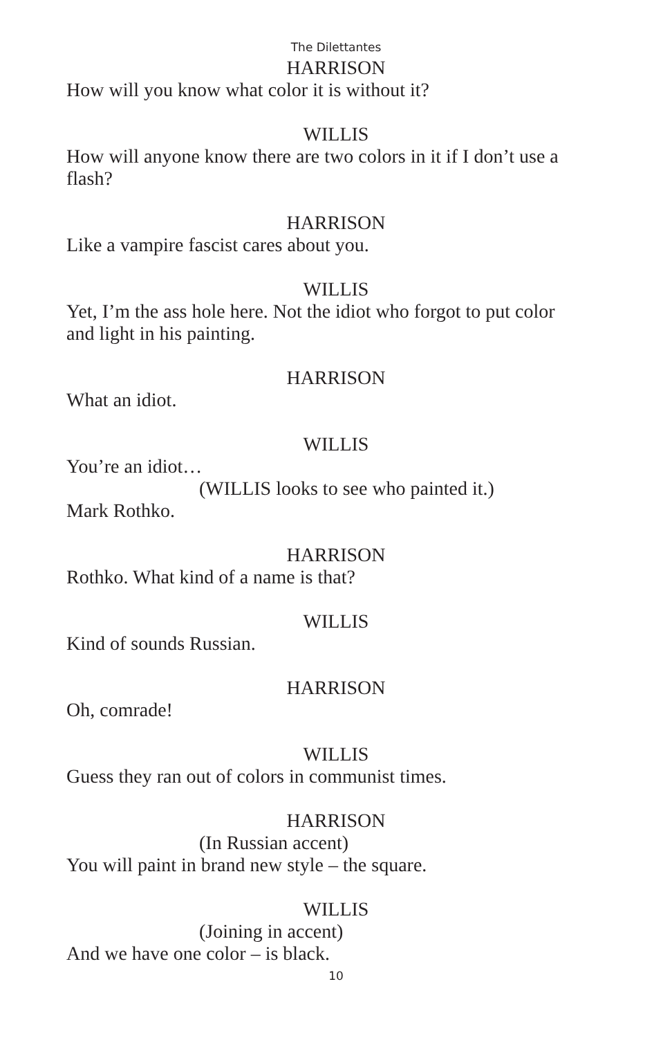The Dilettantes
HARRISON
How will you know what color it is without it?
WILLIS
How will anyone know there are two colors in it if I don’t use a flash?
HARRISON
Like a vampire fascist cares about you.
WILLIS
Yet, I’m the ass hole here. Not the idiot who forgot to put color and light in his painting.
HARRISON
What an idiot.
WILLIS
You’re an idiot…
(WILLIS looks to see who painted it.)
Mark Rothko.
HARRISON
Rothko. What kind of a name is that?
WILLIS
Kind of sounds Russian.
HARRISON
Oh, comrade!
WILLIS
Guess they ran out of colors in communist times.
HARRISON
(In Russian accent)
You will paint in brand new style – the square.
WILLIS
(Joining in accent)
And we have one color – is black.
10